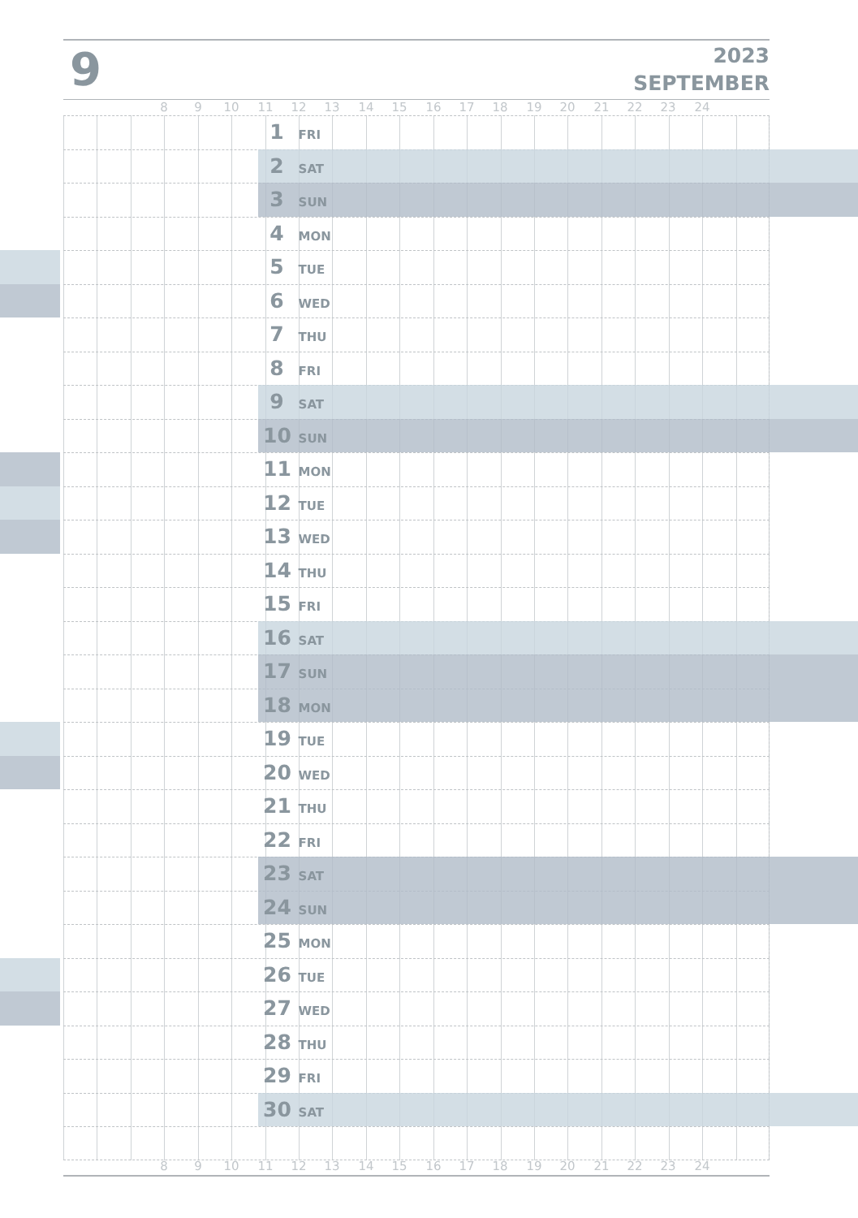9
2023
SEPTEMBER
8 9 10 11 12 13 14 15 16 17 18 19 20 21 22 23 24
1 FRI
2 SAT
3 SUN
4 MON
5 TUE
6 WED
7 THU
8 FRI
9 SAT
10 SUN
11 MON
12 TUE
13 WED
14 THU
15 FRI
16 SAT
17 SUN
18 MON
19 TUE
20 WED
21 THU
22 FRI
23 SAT
24 SUN
25 MON
26 TUE
27 WED
28 THU
29 FRI
30 SAT
8 9 10 11 12 13 14 15 16 17 18 19 20 21 22 23 24